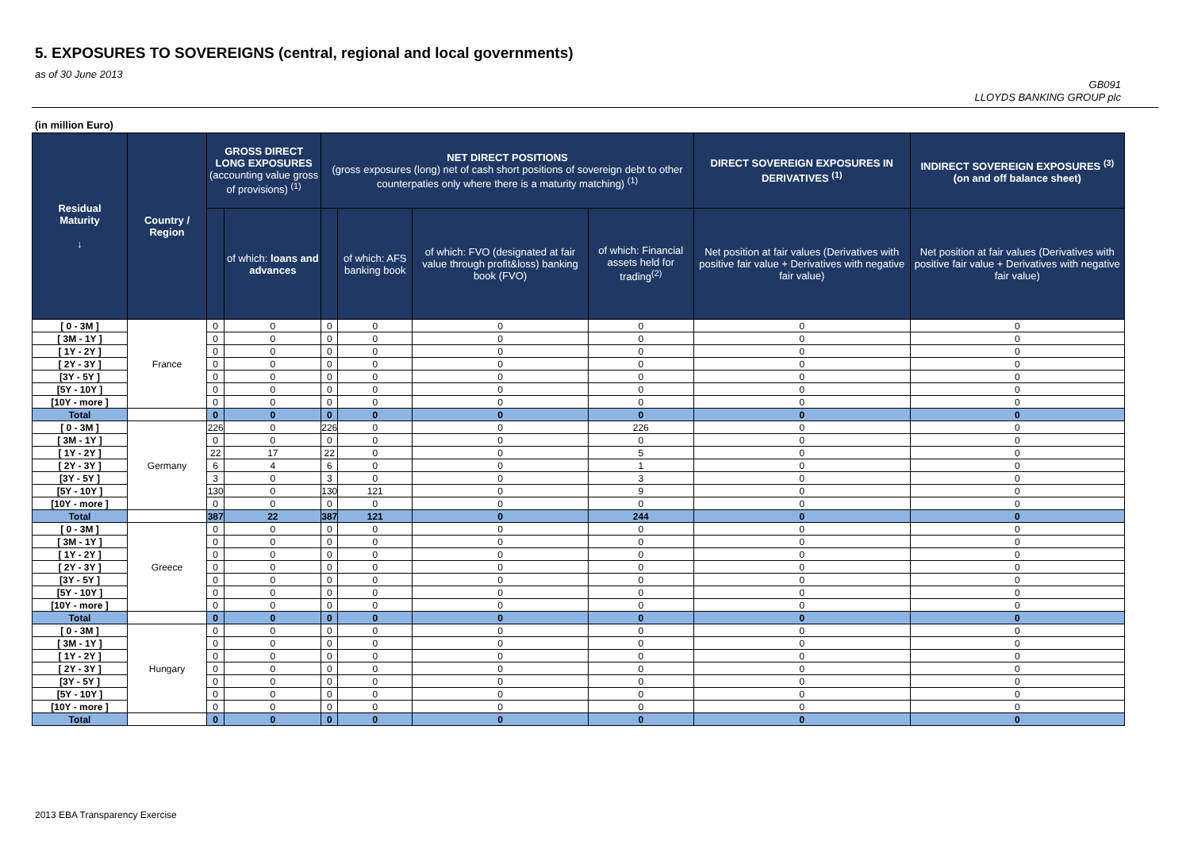5. EXPOSURES TO SOVEREIGNS (central, regional and local governments)
as of 30 June 2013
GB091
LLOYDS BANKING GROUP plc
(in million Euro)
| Residual Maturity ↓ | Country / Region | GROSS DIRECT LONG EXPOSURES (accounting value gross of provisions) <sup>(1)</sup> | | NET DIRECT POSITIONS (gross exposures (long) net of cash short positions of sovereign debt to other counterpaties only where there is a maturity matching) <sup>(1)</sup> | | | | DIRECT SOVEREIGN EXPOSURES IN DERIVATIVES <sup>(1)</sup> | INDIRECT SOVEREIGN EXPOSURES <sup>(3)</sup> (on and off balance sheet) |
| --- | --- | --- | --- | --- | --- | --- | --- | --- | --- |
| | | | of which: loans and advances | | of which: AFS banking book | of which: FVO (designated at fair value through profit&loss) banking book (FVO) | of which: Financial assets held for trading<sup>(2)</sup> | Net position at fair values (Derivatives with positive fair value + Derivatives with negative fair value) | Net position at fair values (Derivatives with positive fair value + Derivatives with negative fair value) |
| [ 0 - 3M ] | France | 0 | 0 | 0 | 0 | 0 | 0 | 0 | 0 |
| [ 3M - 1Y ] | | 0 | 0 | 0 | 0 | 0 | 0 | 0 | 0 |
| [ 1Y - 2Y ] | | 0 | 0 | 0 | 0 | 0 | 0 | 0 | 0 |
| [ 2Y - 3Y ] | | 0 | 0 | 0 | 0 | 0 | 0 | 0 | 0 |
| [3Y - 5Y ] | | 0 | 0 | 0 | 0 | 0 | 0 | 0 | 0 |
| [5Y - 10Y ] | | 0 | 0 | 0 | 0 | 0 | 0 | 0 | 0 |
| [10Y - more ] | | 0 | 0 | 0 | 0 | 0 | 0 | 0 | 0 |
| Total | | 0 | 0 | 0 | 0 | 0 | 0 | 0 | 0 |
| [ 0 - 3M ] | Germany | 226 | 0 | 226 | 0 | 0 | 226 | 0 | 0 |
| [ 3M - 1Y ] | | 0 | 0 | 0 | 0 | 0 | 0 | 0 | 0 |
| [ 1Y - 2Y ] | | 22 | 17 | 22 | 0 | 0 | 5 | 0 | 0 |
| [ 2Y - 3Y ] | | 6 | 4 | 6 | 0 | 0 | 1 | 0 | 0 |
| [3Y - 5Y ] | | 3 | 0 | 3 | 0 | 0 | 3 | 0 | 0 |
| [5Y - 10Y ] | | 130 | 0 | 130 | 121 | 0 | 9 | 0 | 0 |
| [10Y - more ] | | 0 | 0 | 0 | 0 | 0 | 0 | 0 | 0 |
| Total | | 387 | 22 | 387 | 121 | 0 | 244 | 0 | 0 |
| [ 0 - 3M ] | Greece | 0 | 0 | 0 | 0 | 0 | 0 | 0 | 0 |
| [ 3M - 1Y ] | | 0 | 0 | 0 | 0 | 0 | 0 | 0 | 0 |
| [ 1Y - 2Y ] | | 0 | 0 | 0 | 0 | 0 | 0 | 0 | 0 |
| [ 2Y - 3Y ] | | 0 | 0 | 0 | 0 | 0 | 0 | 0 | 0 |
| [3Y - 5Y ] | | 0 | 0 | 0 | 0 | 0 | 0 | 0 | 0 |
| [5Y - 10Y ] | | 0 | 0 | 0 | 0 | 0 | 0 | 0 | 0 |
| [10Y - more ] | | 0 | 0 | 0 | 0 | 0 | 0 | 0 | 0 |
| Total | | 0 | 0 | 0 | 0 | 0 | 0 | 0 | 0 |
| [ 0 - 3M ] | Hungary | 0 | 0 | 0 | 0 | 0 | 0 | 0 | 0 |
| [ 3M - 1Y ] | | 0 | 0 | 0 | 0 | 0 | 0 | 0 | 0 |
| [ 1Y - 2Y ] | | 0 | 0 | 0 | 0 | 0 | 0 | 0 | 0 |
| [ 2Y - 3Y ] | | 0 | 0 | 0 | 0 | 0 | 0 | 0 | 0 |
| [3Y - 5Y ] | | 0 | 0 | 0 | 0 | 0 | 0 | 0 | 0 |
| [5Y - 10Y ] | | 0 | 0 | 0 | 0 | 0 | 0 | 0 | 0 |
| [10Y - more ] | | 0 | 0 | 0 | 0 | 0 | 0 | 0 | 0 |
| Total | | 0 | 0 | 0 | 0 | 0 | 0 | 0 | 0 |
2013 EBA Transparency Exercise